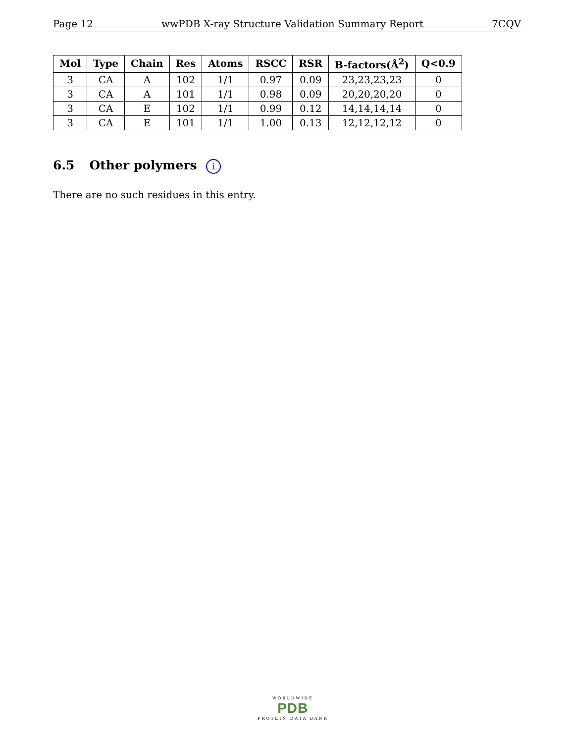Page 12 wwPDB X-ray Structure Validation Summary Report 7CQV
| Mol | Type | Chain | Res | Atoms | RSCC | RSR | B-factors(Å<sup>2</sup>) | Q<0.9 |
| --- | --- | --- | --- | --- | --- | --- | --- | --- |
| 3 | CA | A | 102 | 1/1 | 0.97 | 0.09 | 23,23,23,23 | 0 |
| 3 | CA | A | 101 | 1/1 | 0.98 | 0.09 | 20,20,20,20 | 0 |
| 3 | CA | E | 102 | 1/1 | 0.99 | 0.12 | 14,14,14,14 | 0 |
| 3 | CA | E | 101 | 1/1 | 1.00 | 0.13 | 12,12,12,12 | 0 |
6.5 Other polymers i
There are no such residues in this entry.
WORLDWIDE
PDB
PROTEIN DATA BANK